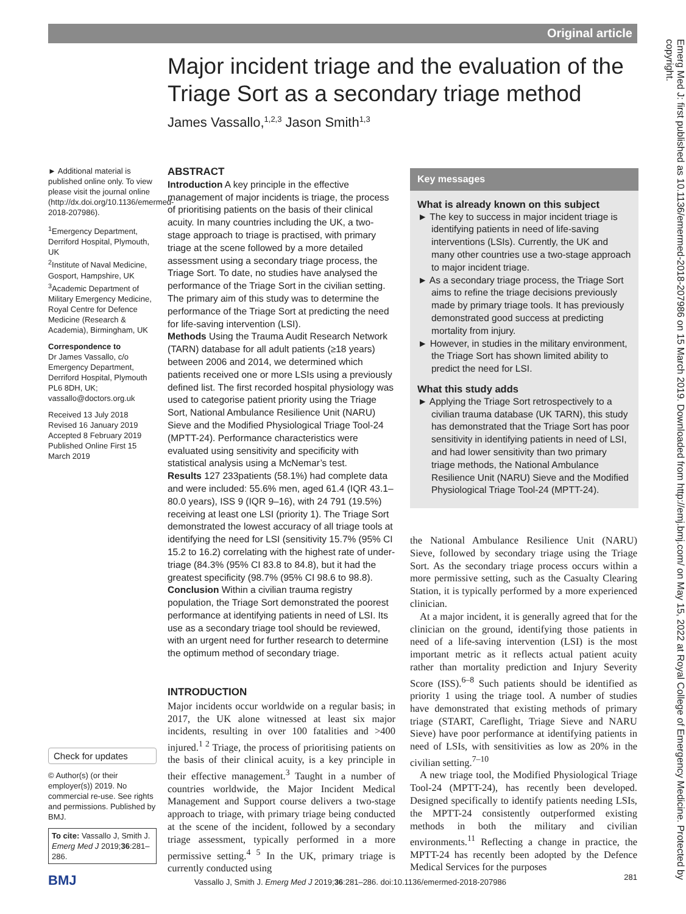Original article
Major incident triage and the evaluation of the Triage Sort as a secondary triage method
James Vassallo,<sup>1,2,3</sup> Jason Smith<sup>1,3</sup>
► Additional material is published online only. To view please visit the journal online (http://dx.doi.org/10.1136/emermed-2018-207986).
<sup>1</sup> Emergency Department, Derriford Hospital, Plymouth, UK
<sup>2</sup> Institute of Naval Medicine, Gosport, Hampshire, UK
<sup>3</sup> Academic Department of Military Emergency Medicine, Royal Centre for Defence Medicine (Research & Academia), Birmingham, UK
Correspondence to
Dr James Vassallo, c/o Emergency Department, Derriford Hospital, Plymouth PL6 8DH, UK; vassallo@doctors.org.uk
Received 13 July 2018
Revised 16 January 2019
Accepted 8 February 2019
Published Online First 15 March 2019
Check for updates
© Author(s) (or their employer(s)) 2019. No commercial re-use. See rights and permissions. Published by BMJ.
To cite: Vassallo J, Smith J. Emerg Med J 2019;36:281–286.
ABSTRACT
Introduction A key principle in the effective management of major incidents is triage, the process of prioritising patients on the basis of their clinical acuity. In many countries including the UK, a two-stage approach to triage is practised, with primary triage at the scene followed by a more detailed assessment using a secondary triage process, the Triage Sort. To date, no studies have analysed the performance of the Triage Sort in the civilian setting. The primary aim of this study was to determine the performance of the Triage Sort at predicting the need for life-saving intervention (LSI).
Methods Using the Trauma Audit Research Network (TARN) database for all adult patients (≥18 years) between 2006 and 2014, we determined which patients received one or more LSIs using a previously defined list. The first recorded hospital physiology was used to categorise patient priority using the Triage Sort, National Ambulance Resilience Unit (NARU) Sieve and the Modified Physiological Triage Tool-24 (MPTT-24). Performance characteristics were evaluated using sensitivity and specificity with statistical analysis using a McNemar’s test.
Results 127 233patients (58.1%) had complete data and were included: 55.6% men, aged 61.4 (IQR 43.1–80.0 years), ISS 9 (IQR 9–16), with 24 791 (19.5%) receiving at least one LSI (priority 1). The Triage Sort demonstrated the lowest accuracy of all triage tools at identifying the need for LSI (sensitivity 15.7% (95% CI 15.2 to 16.2) correlating with the highest rate of under-triage (84.3% (95% CI 83.8 to 84.8), but it had the greatest specificity (98.7% (95% CI 98.6 to 98.8).
Conclusion Within a civilian trauma registry population, the Triage Sort demonstrated the poorest performance at identifying patients in need of LSI. Its use as a secondary triage tool should be reviewed, with an urgent need for further research to determine the optimum method of secondary triage.
INTRODUCTION
Major incidents occur worldwide on a regular basis; in 2017, the UK alone witnessed at least six major incidents, resulting in over 100 fatalities and >400 injured.<sup>1 2</sup> Triage, the process of prioritising patients on the basis of their clinical acuity, is a key principle in their effective management.<sup>3</sup> Taught in a number of countries worldwide, the Major Incident Medical Management and Support course delivers a two-stage approach to triage, with primary triage being conducted at the scene of the incident, followed by a secondary triage assessment, typically performed in a more permissive setting.<sup>4 5</sup> In the UK, primary triage is currently conducted using
Key messages
What is already known on this subject
► The key to success in major incident triage is identifying patients in need of life-saving interventions (LSIs). Currently, the UK and many other countries use a two-stage approach to major incident triage.
► As a secondary triage process, the Triage Sort aims to refine the triage decisions previously made by primary triage tools. It has previously demonstrated good success at predicting mortality from injury.
► However, in studies in the military environment, the Triage Sort has shown limited ability to predict the need for LSI.
What this study adds
► Applying the Triage Sort retrospectively to a civilian trauma database (UK TARN), this study has demonstrated that the Triage Sort has poor sensitivity in identifying patients in need of LSI, and had lower sensitivity than two primary triage methods, the National Ambulance Resilience Unit (NARU) Sieve and the Modified Physiological Triage Tool-24 (MPTT-24).
the National Ambulance Resilience Unit (NARU) Sieve, followed by secondary triage using the Triage Sort. As the secondary triage process occurs within a more permissive setting, such as the Casualty Clearing Station, it is typically performed by a more experienced clinician.
At a major incident, it is generally agreed that for the clinician on the ground, identifying those patients in need of a life-saving intervention (LSI) is the most important metric as it reflects actual patient acuity rather than mortality prediction and Injury Severity Score (ISS).<sup>6–8</sup> Such patients should be identified as priority 1 using the triage tool. A number of studies have demonstrated that existing methods of primary triage (START, Careflight, Triage Sieve and NARU Sieve) have poor performance at identifying patients in need of LSIs, with sensitivities as low as 20% in the civilian setting.<sup>7–10</sup>
A new triage tool, the Modified Physiological Triage Tool-24 (MPTT-24), has recently been developed. Designed specifically to identify patients needing LSIs, the MPTT-24 consistently outperformed existing methods in both the military and civilian environments.<sup>11</sup> Reflecting a change in practice, the MPTT-24 has recently been adopted by the Defence Medical Services for the purposes
Emerg Med J: first published as 10.1136/emermed-2018-207986 on 15 March 2019. Downloaded from http://emj.bmj.com/ on May 15, 2022 at Royal College of Emergency Medicine. Protected by copyright.
BMJ Vassallo J, Smith J. Emerg Med J 2019;36:281–286. doi:10.1136/emermed-2018-207986 281